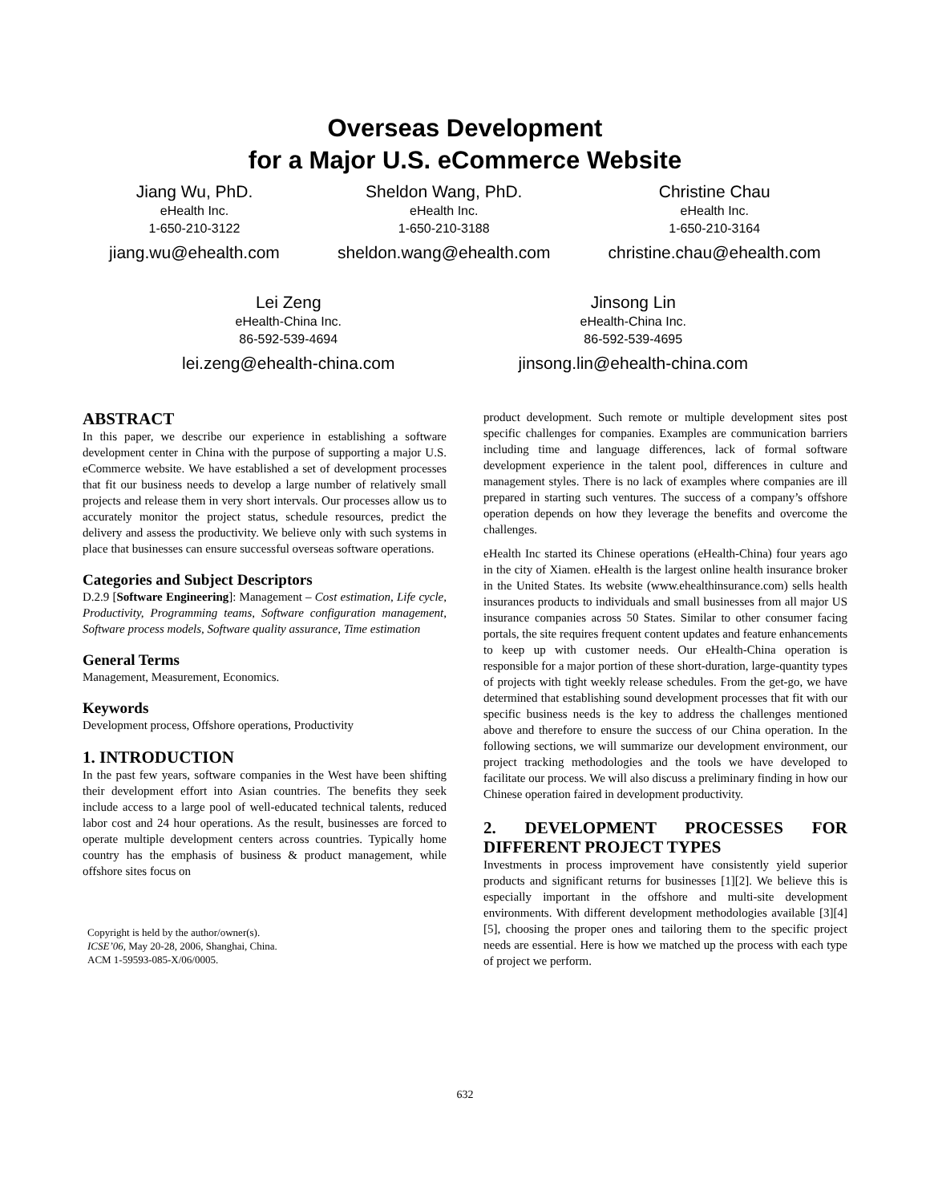Overseas Development
for a Major U.S. eCommerce Website
Jiang Wu, PhD.
eHealth Inc.
1-650-210-3122
jiang.wu@ehealth.com
Sheldon Wang, PhD.
eHealth Inc.
1-650-210-3188
sheldon.wang@ehealth.com
Christine Chau
eHealth Inc.
1-650-210-3164
christine.chau@ehealth.com
Lei Zeng
eHealth-China Inc.
86-592-539-4694
lei.zeng@ehealth-china.com
Jinsong Lin
eHealth-China Inc.
86-592-539-4695
jinsong.lin@ehealth-china.com
ABSTRACT
In this paper, we describe our experience in establishing a software development center in China with the purpose of supporting a major U.S. eCommerce website. We have established a set of development processes that fit our business needs to develop a large number of relatively small projects and release them in very short intervals. Our processes allow us to accurately monitor the project status, schedule resources, predict the delivery and assess the productivity. We believe only with such systems in place that businesses can ensure successful overseas software operations.
Categories and Subject Descriptors
D.2.9 [Software Engineering]: Management – Cost estimation, Life cycle, Productivity, Programming teams, Software configuration management, Software process models, Software quality assurance, Time estimation
General Terms
Management, Measurement, Economics.
Keywords
Development process, Offshore operations, Productivity
1. INTRODUCTION
In the past few years, software companies in the West have been shifting their development effort into Asian countries. The benefits they seek include access to a large pool of well-educated technical talents, reduced labor cost and 24 hour operations. As the result, businesses are forced to operate multiple development centers across countries. Typically home country has the emphasis of business & product management, while offshore sites focus on
Copyright is held by the author/owner(s).
ICSE’06, May 20-28, 2006, Shanghai, China.
ACM 1-59593-085-X/06/0005.
product development. Such remote or multiple development sites post specific challenges for companies. Examples are communication barriers including time and language differences, lack of formal software development experience in the talent pool, differences in culture and management styles. There is no lack of examples where companies are ill prepared in starting such ventures. The success of a company’s offshore operation depends on how they leverage the benefits and overcome the challenges.
eHealth Inc started its Chinese operations (eHealth-China) four years ago in the city of Xiamen. eHealth is the largest online health insurance broker in the United States. Its website (www.ehealthinsurance.com) sells health insurances products to individuals and small businesses from all major US insurance companies across 50 States. Similar to other consumer facing portals, the site requires frequent content updates and feature enhancements to keep up with customer needs. Our eHealth-China operation is responsible for a major portion of these short-duration, large-quantity types of projects with tight weekly release schedules. From the get-go, we have determined that establishing sound development processes that fit with our specific business needs is the key to address the challenges mentioned above and therefore to ensure the success of our China operation. In the following sections, we will summarize our development environment, our project tracking methodologies and the tools we have developed to facilitate our process. We will also discuss a preliminary finding in how our Chinese operation faired in development productivity.
2. DEVELOPMENT PROCESSES FOR DIFFERENT PROJECT TYPES
Investments in process improvement have consistently yield superior products and significant returns for businesses [1][2]. We believe this is especially important in the offshore and multi-site development environments. With different development methodologies available [3][4][5], choosing the proper ones and tailoring them to the specific project needs are essential. Here is how we matched up the process with each type of project we perform.
632